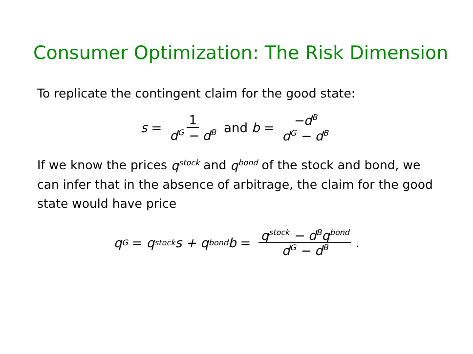Consumer Optimization: The Risk Dimension
To replicate the contingent claim for the good state:
s = 1 d<sup>G</sup> − d<sup>B</sup> and b = −d<sup>B</sup> d<sup>G</sup> − d<sup>B</sup>
If we know the prices q<sup>stock</sup> and q<sup>bond</sup> of the stock and bond, we can infer that in the absence of arbitrage, the claim for the good state would have price
q<sup>G</sup> = q<sup>stock</sup>s + q<sup>bond</sup>b = q<sup>stock</sup> − d<sup>B</sup>q<sup>bond</sup> d<sup>G</sup> − d<sup>B</sup>.